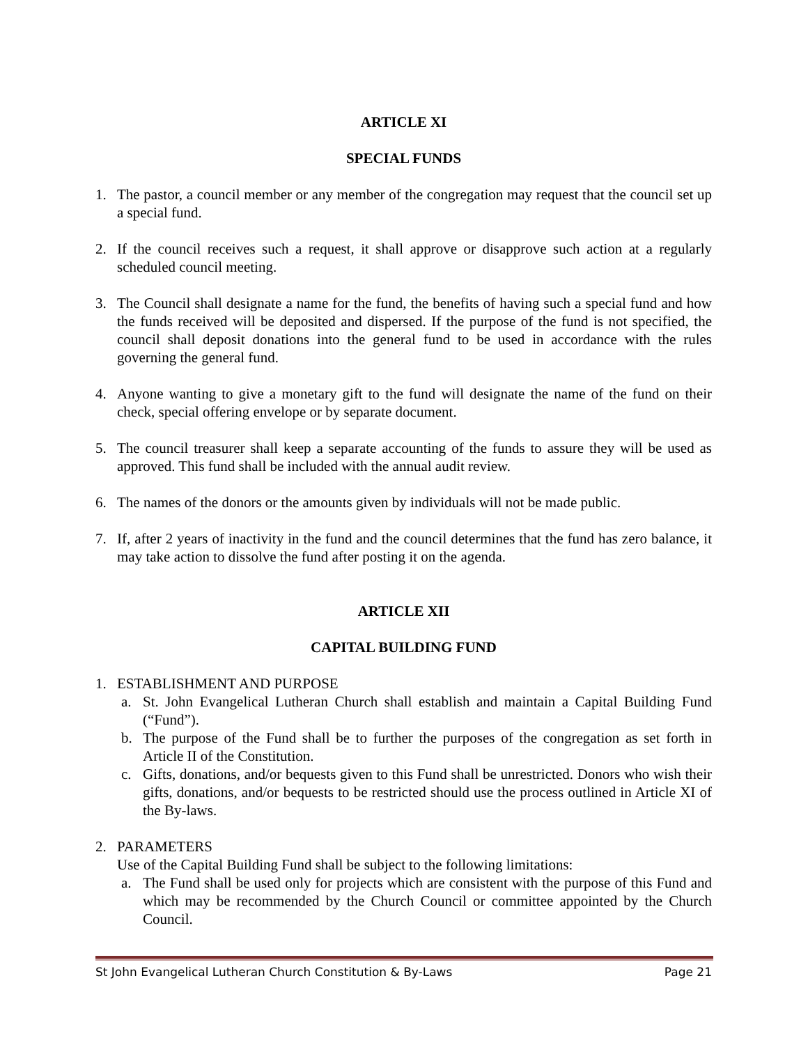ARTICLE XI
SPECIAL FUNDS
1. The pastor, a council member or any member of the congregation may request that the council set up a special fund.
2. If the council receives such a request, it shall approve or disapprove such action at a regularly scheduled council meeting.
3. The Council shall designate a name for the fund, the benefits of having such a special fund and how the funds received will be deposited and dispersed. If the purpose of the fund is not specified, the council shall deposit donations into the general fund to be used in accordance with the rules governing the general fund.
4. Anyone wanting to give a monetary gift to the fund will designate the name of the fund on their check, special offering envelope or by separate document.
5. The council treasurer shall keep a separate accounting of the funds to assure they will be used as approved. This fund shall be included with the annual audit review.
6. The names of the donors or the amounts given by individuals will not be made public.
7. If, after 2 years of inactivity in the fund and the council determines that the fund has zero balance, it may take action to dissolve the fund after posting it on the agenda.
ARTICLE XII
CAPITAL BUILDING FUND
1. ESTABLISHMENT AND PURPOSE
a. St. John Evangelical Lutheran Church shall establish and maintain a Capital Building Fund (“Fund”).
b. The purpose of the Fund shall be to further the purposes of the congregation as set forth in Article II of the Constitution.
c. Gifts, donations, and/or bequests given to this Fund shall be unrestricted. Donors who wish their gifts, donations, and/or bequests to be restricted should use the process outlined in Article XI of the By-laws.
2. PARAMETERS
Use of the Capital Building Fund shall be subject to the following limitations:
a. The Fund shall be used only for projects which are consistent with the purpose of this Fund and which may be recommended by the Church Council or committee appointed by the Church Council.
St John Evangelical Lutheran Church Constitution & By-Laws Page 21